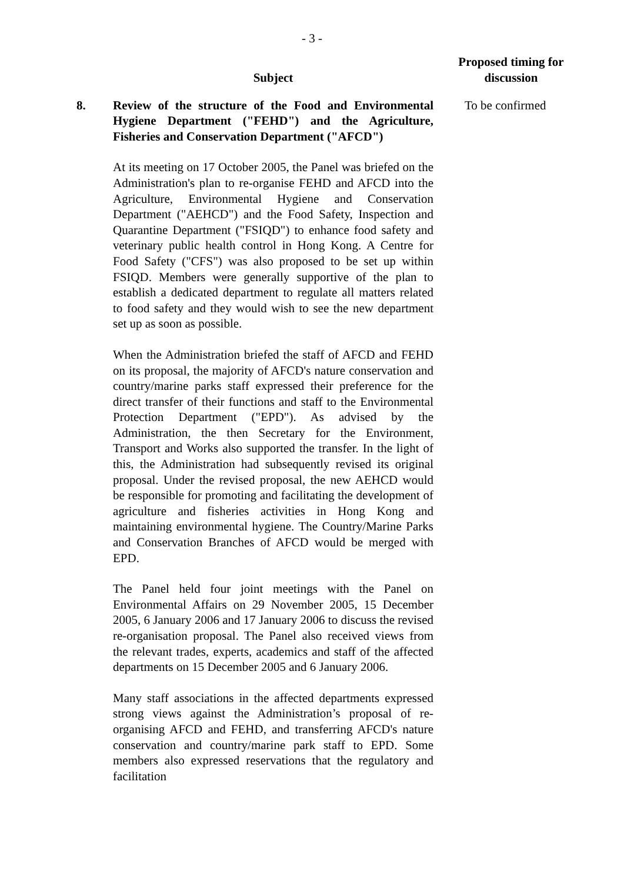- 3 -
Subject
Proposed timing for discussion
8. Review of the structure of the Food and Environmental Hygiene Department ("FEHD") and the Agriculture, Fisheries and Conservation Department ("AFCD")
At its meeting on 17 October 2005, the Panel was briefed on the Administration's plan to re-organise FEHD and AFCD into the Agriculture, Environmental Hygiene and Conservation Department ("AEHCD") and the Food Safety, Inspection and Quarantine Department ("FSIQD") to enhance food safety and veterinary public health control in Hong Kong. A Centre for Food Safety ("CFS") was also proposed to be set up within FSIQD. Members were generally supportive of the plan to establish a dedicated department to regulate all matters related to food safety and they would wish to see the new department set up as soon as possible.
When the Administration briefed the staff of AFCD and FEHD on its proposal, the majority of AFCD's nature conservation and country/marine parks staff expressed their preference for the direct transfer of their functions and staff to the Environmental Protection Department ("EPD"). As advised by the Administration, the then Secretary for the Environment, Transport and Works also supported the transfer. In the light of this, the Administration had subsequently revised its original proposal. Under the revised proposal, the new AEHCD would be responsible for promoting and facilitating the development of agriculture and fisheries activities in Hong Kong and maintaining environmental hygiene. The Country/Marine Parks and Conservation Branches of AFCD would be merged with EPD.
The Panel held four joint meetings with the Panel on Environmental Affairs on 29 November 2005, 15 December 2005, 6 January 2006 and 17 January 2006 to discuss the revised re-organisation proposal. The Panel also received views from the relevant trades, experts, academics and staff of the affected departments on 15 December 2005 and 6 January 2006.
Many staff associations in the affected departments expressed strong views against the Administration’s proposal of re-organising AFCD and FEHD, and transferring AFCD's nature conservation and country/marine park staff to EPD. Some members also expressed reservations that the regulatory and facilitation
To be confirmed